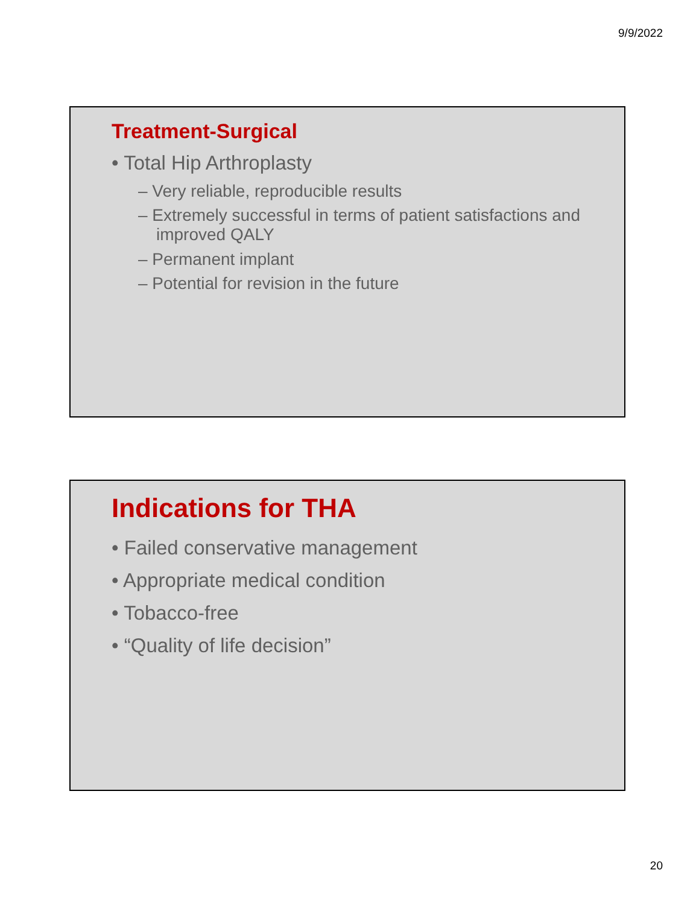9/9/2022
Treatment-Surgical
• Total Hip Arthroplasty
– Very reliable, reproducible results
– Extremely successful in terms of patient satisfactions and improved QALY
– Permanent implant
– Potential for revision in the future
Indications for THA
• Failed conservative management
• Appropriate medical condition
• Tobacco-free
• “Quality of life decision”
20